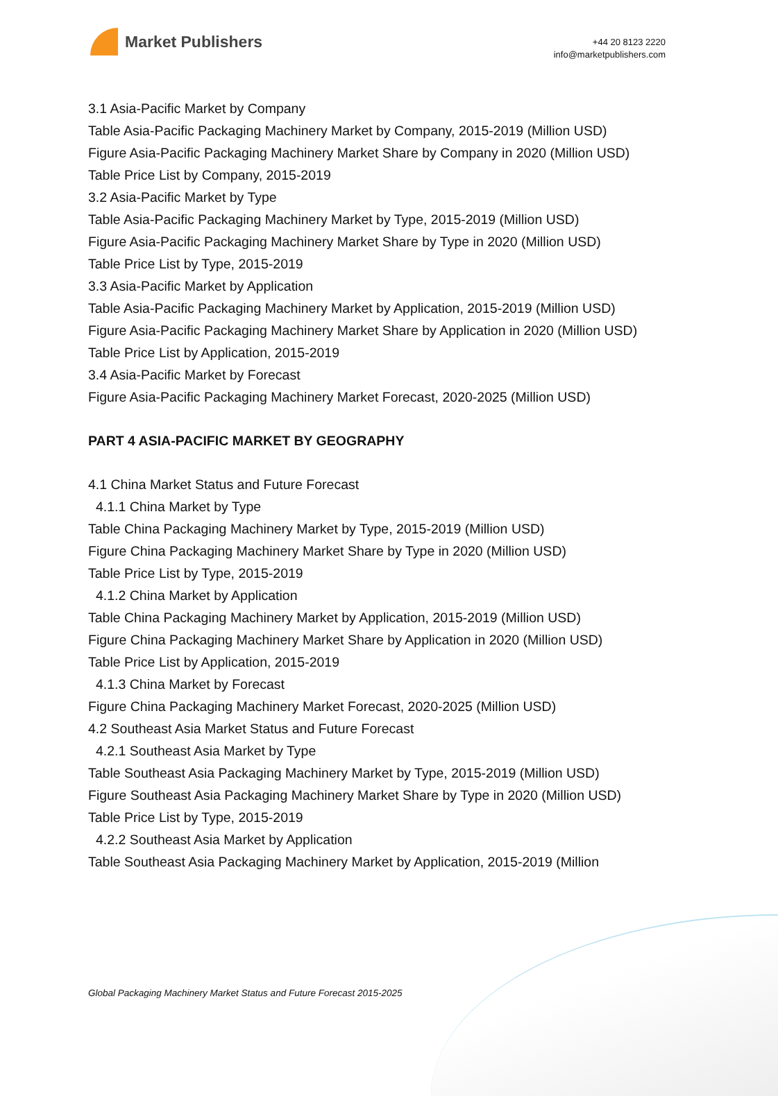Market Publishers
+44 20 8123 2220
info@marketpublishers.com
3.1 Asia-Pacific Market by Company
Table Asia-Pacific Packaging Machinery Market by Company, 2015-2019 (Million USD)
Figure Asia-Pacific Packaging Machinery Market Share by Company in 2020 (Million USD)
Table Price List by Company, 2015-2019
3.2 Asia-Pacific Market by Type
Table Asia-Pacific Packaging Machinery Market by Type, 2015-2019 (Million USD)
Figure Asia-Pacific Packaging Machinery Market Share by Type in 2020 (Million USD)
Table Price List by Type, 2015-2019
3.3 Asia-Pacific Market by Application
Table Asia-Pacific Packaging Machinery Market by Application, 2015-2019 (Million USD)
Figure Asia-Pacific Packaging Machinery Market Share by Application in 2020 (Million USD)
Table Price List by Application, 2015-2019
3.4 Asia-Pacific Market by Forecast
Figure Asia-Pacific Packaging Machinery Market Forecast, 2020-2025 (Million USD)
PART 4 ASIA-PACIFIC MARKET BY GEOGRAPHY
4.1 China Market Status and Future Forecast
4.1.1 China Market by Type
Table China Packaging Machinery Market by Type, 2015-2019 (Million USD)
Figure China Packaging Machinery Market Share by Type in 2020 (Million USD)
Table Price List by Type, 2015-2019
4.1.2 China Market by Application
Table China Packaging Machinery Market by Application, 2015-2019 (Million USD)
Figure China Packaging Machinery Market Share by Application in 2020 (Million USD)
Table Price List by Application, 2015-2019
4.1.3 China Market by Forecast
Figure China Packaging Machinery Market Forecast, 2020-2025 (Million USD)
4.2 Southeast Asia Market Status and Future Forecast
4.2.1 Southeast Asia Market by Type
Table Southeast Asia Packaging Machinery Market by Type, 2015-2019 (Million USD)
Figure Southeast Asia Packaging Machinery Market Share by Type in 2020 (Million USD)
Table Price List by Type, 2015-2019
4.2.2 Southeast Asia Market by Application
Table Southeast Asia Packaging Machinery Market by Application, 2015-2019 (Million
Global Packaging Machinery Market Status and Future Forecast 2015-2025